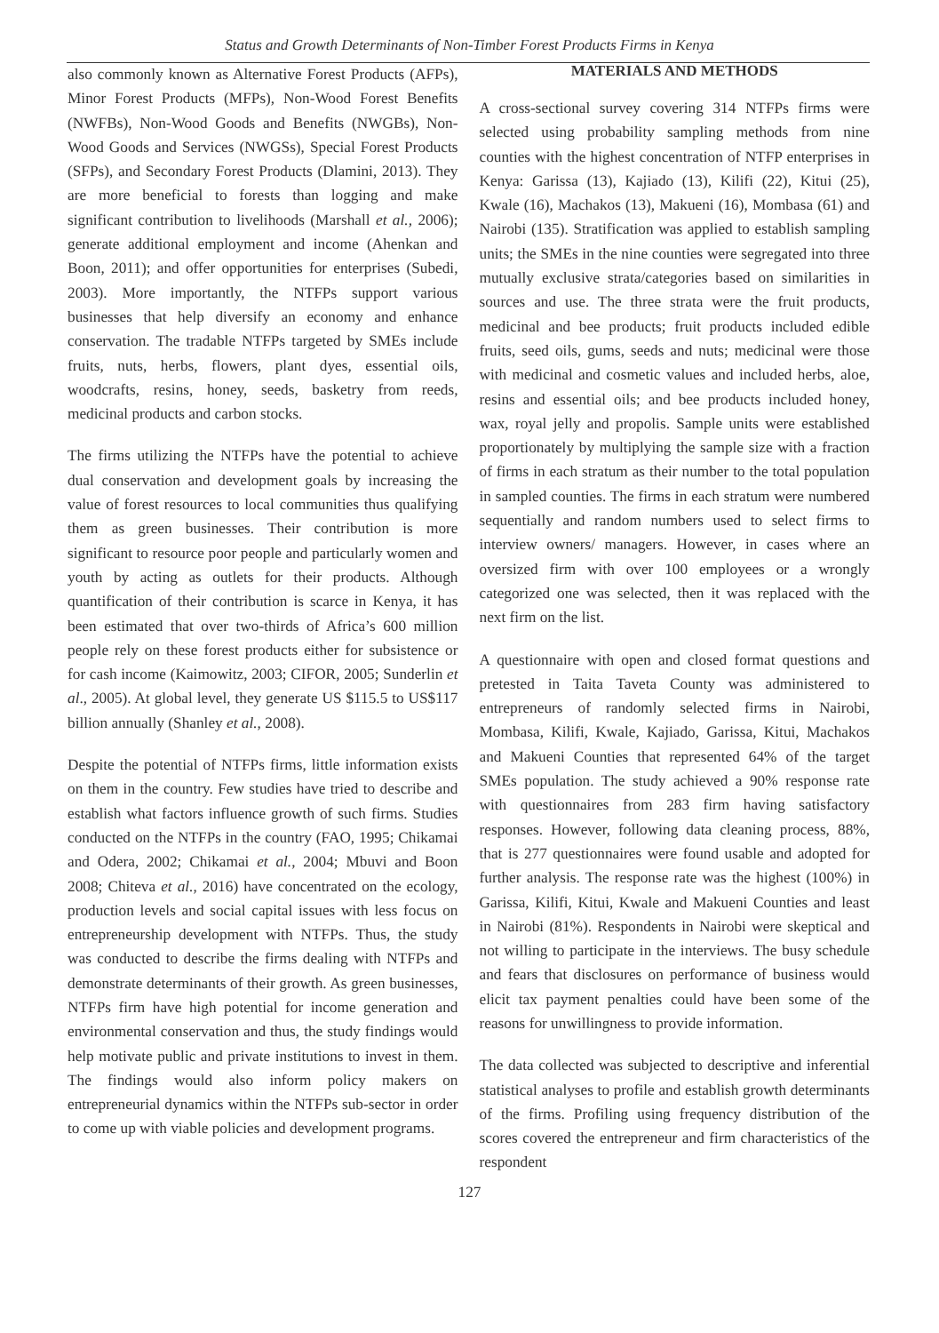Status and Growth Determinants of Non-Timber Forest Products Firms in Kenya
also commonly known as Alternative Forest Products (AFPs), Minor Forest Products (MFPs), Non-Wood Forest Benefits (NWFBs), Non-Wood Goods and Benefits (NWGBs), Non-Wood Goods and Services (NWGSs), Special Forest Products (SFPs), and Secondary Forest Products (Dlamini, 2013). They are more beneficial to forests than logging and make significant contribution to livelihoods (Marshall et al., 2006); generate additional employment and income (Ahenkan and Boon, 2011); and offer opportunities for enterprises (Subedi, 2003). More importantly, the NTFPs support various businesses that help diversify an economy and enhance conservation. The tradable NTFPs targeted by SMEs include fruits, nuts, herbs, flowers, plant dyes, essential oils, woodcrafts, resins, honey, seeds, basketry from reeds, medicinal products and carbon stocks.
The firms utilizing the NTFPs have the potential to achieve dual conservation and development goals by increasing the value of forest resources to local communities thus qualifying them as green businesses. Their contribution is more significant to resource poor people and particularly women and youth by acting as outlets for their products. Although quantification of their contribution is scarce in Kenya, it has been estimated that over two-thirds of Africa’s 600 million people rely on these forest products either for subsistence or for cash income (Kaimowitz, 2003; CIFOR, 2005; Sunderlin et al., 2005). At global level, they generate US $115.5 to US$117 billion annually (Shanley et al., 2008).
Despite the potential of NTFPs firms, little information exists on them in the country. Few studies have tried to describe and establish what factors influence growth of such firms. Studies conducted on the NTFPs in the country (FAO, 1995; Chikamai and Odera, 2002; Chikamai et al., 2004; Mbuvi and Boon 2008; Chiteva et al., 2016) have concentrated on the ecology, production levels and social capital issues with less focus on entrepreneurship development with NTFPs. Thus, the study was conducted to describe the firms dealing with NTFPs and demonstrate determinants of their growth. As green businesses, NTFPs firm have high potential for income generation and environmental conservation and thus, the study findings would help motivate public and private institutions to invest in them. The findings would also inform policy makers on entrepreneurial dynamics within the NTFPs sub-sector in order to come up with viable policies and development programs.
MATERIALS AND METHODS
A cross-sectional survey covering 314 NTFPs firms were selected using probability sampling methods from nine counties with the highest concentration of NTFP enterprises in Kenya: Garissa (13), Kajiado (13), Kilifi (22), Kitui (25), Kwale (16), Machakos (13), Makueni (16), Mombasa (61) and Nairobi (135). Stratification was applied to establish sampling units; the SMEs in the nine counties were segregated into three mutually exclusive strata/categories based on similarities in sources and use. The three strata were the fruit products, medicinal and bee products; fruit products included edible fruits, seed oils, gums, seeds and nuts; medicinal were those with medicinal and cosmetic values and included herbs, aloe, resins and essential oils; and bee products included honey, wax, royal jelly and propolis. Sample units were established proportionately by multiplying the sample size with a fraction of firms in each stratum as their number to the total population in sampled counties. The firms in each stratum were numbered sequentially and random numbers used to select firms to interview owners/ managers. However, in cases where an oversized firm with over 100 employees or a wrongly categorized one was selected, then it was replaced with the next firm on the list.
A questionnaire with open and closed format questions and pretested in Taita Taveta County was administered to entrepreneurs of randomly selected firms in Nairobi, Mombasa, Kilifi, Kwale, Kajiado, Garissa, Kitui, Machakos and Makueni Counties that represented 64% of the target SMEs population. The study achieved a 90% response rate with questionnaires from 283 firm having satisfactory responses. However, following data cleaning process, 88%, that is 277 questionnaires were found usable and adopted for further analysis. The response rate was the highest (100%) in Garissa, Kilifi, Kitui, Kwale and Makueni Counties and least in Nairobi (81%). Respondents in Nairobi were skeptical and not willing to participate in the interviews. The busy schedule and fears that disclosures on performance of business would elicit tax payment penalties could have been some of the reasons for unwillingness to provide information.
The data collected was subjected to descriptive and inferential statistical analyses to profile and establish growth determinants of the firms. Profiling using frequency distribution of the scores covered the entrepreneur and firm characteristics of the respondent
127